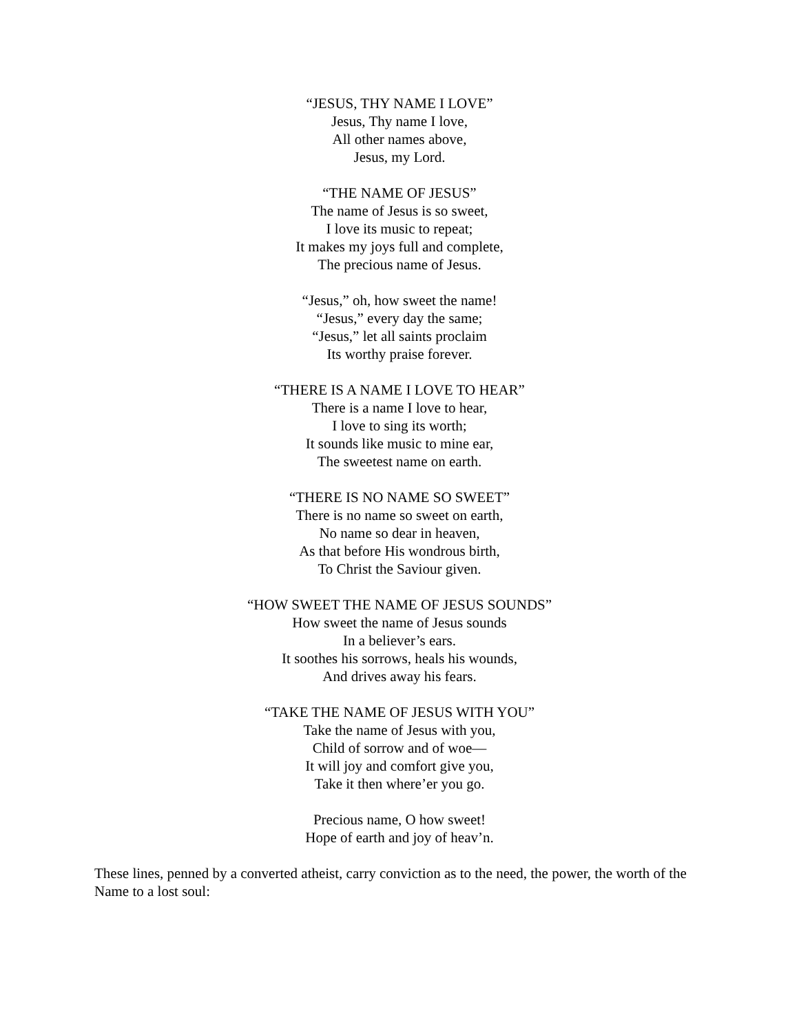“JESUS, THY NAME I LOVE”
Jesus, Thy name I love,
All other names above,
Jesus, my Lord.
“THE NAME OF JESUS”
The name of Jesus is so sweet,
I love its music to repeat;
It makes my joys full and complete,
The precious name of Jesus.
“Jesus,” oh, how sweet the name!
“Jesus,” every day the same;
“Jesus,” let all saints proclaim
Its worthy praise forever.
“THERE IS A NAME I LOVE TO HEAR”
There is a name I love to hear,
I love to sing its worth;
It sounds like music to mine ear,
The sweetest name on earth.
“THERE IS NO NAME SO SWEET”
There is no name so sweet on earth,
No name so dear in heaven,
As that before His wondrous birth,
To Christ the Saviour given.
“HOW SWEET THE NAME OF JESUS SOUNDS”
How sweet the name of Jesus sounds
In a believer’s ears.
It soothes his sorrows, heals his wounds,
And drives away his fears.
“TAKE THE NAME OF JESUS WITH YOU”
Take the name of Jesus with you,
Child of sorrow and of woe—
It will joy and comfort give you,
Take it then where’er you go.
Precious name, O how sweet!
Hope of earth and joy of heav’n.
These lines, penned by a converted atheist, carry conviction as to the need, the power, the worth of the Name to a lost soul: